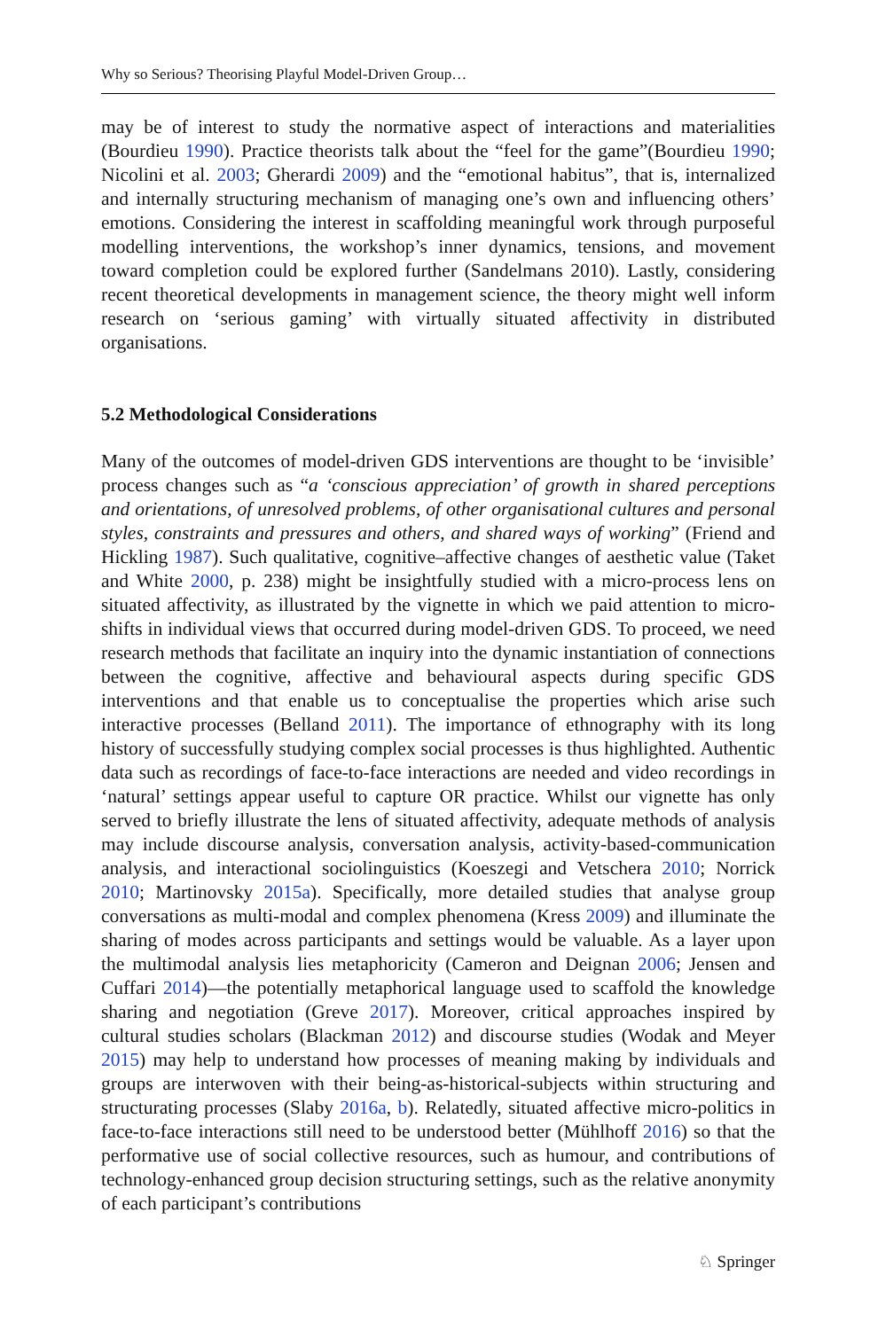Why so Serious? Theorising Playful Model-Driven Group…
may be of interest to study the normative aspect of interactions and materialities (Bourdieu 1990). Practice theorists talk about the “feel for the game”(Bourdieu 1990; Nicolini et al. 2003; Gherardi 2009) and the “emotional habitus”, that is, internalized and internally structuring mechanism of managing one’s own and influencing others’ emotions. Considering the interest in scaffolding meaningful work through purposeful modelling interventions, the workshop’s inner dynamics, tensions, and movement toward completion could be explored further (Sandelmans 2010). Lastly, considering recent theoretical developments in management science, the theory might well inform research on ‘serious gaming’ with virtually situated affectivity in distributed organisations.
5.2 Methodological Considerations
Many of the outcomes of model-driven GDS interventions are thought to be ‘invisible’ process changes such as “a ‘conscious appreciation’ of growth in shared perceptions and orientations, of unresolved problems, of other organisational cultures and personal styles, constraints and pressures and others, and shared ways of working” (Friend and Hickling 1987). Such qualitative, cognitive–affective changes of aesthetic value (Taket and White 2000, p. 238) might be insightfully studied with a micro-process lens on situated affectivity, as illustrated by the vignette in which we paid attention to micro-shifts in individual views that occurred during model-driven GDS. To proceed, we need research methods that facilitate an inquiry into the dynamic instantiation of connections between the cognitive, affective and behavioural aspects during specific GDS interventions and that enable us to conceptualise the properties which arise such interactive processes (Belland 2011). The importance of ethnography with its long history of successfully studying complex social processes is thus highlighted. Authentic data such as recordings of face-to-face interactions are needed and video recordings in ‘natural’ settings appear useful to capture OR practice. Whilst our vignette has only served to briefly illustrate the lens of situated affectivity, adequate methods of analysis may include discourse analysis, conversation analysis, activity-based-communication analysis, and interactional sociolinguistics (Koeszegi and Vetschera 2010; Norrick 2010; Martinovsky 2015a). Specifically, more detailed studies that analyse group conversations as multi-modal and complex phenomena (Kress 2009) and illuminate the sharing of modes across participants and settings would be valuable. As a layer upon the multimodal analysis lies metaphoricity (Cameron and Deignan 2006; Jensen and Cuffari 2014)—the potentially metaphorical language used to scaffold the knowledge sharing and negotiation (Greve 2017). Moreover, critical approaches inspired by cultural studies scholars (Blackman 2012) and discourse studies (Wodak and Meyer 2015) may help to understand how processes of meaning making by individuals and groups are interwoven with their being-as-historical-subjects within structuring and structurating processes (Slaby 2016a, b). Relatedly, situated affective micro-politics in face-to-face interactions still need to be understood better (Mühlhoff 2016) so that the performative use of social collective resources, such as humour, and contributions of technology-enhanced group decision structuring settings, such as the relative anonymity of each participant’s contributions
♘ Springer